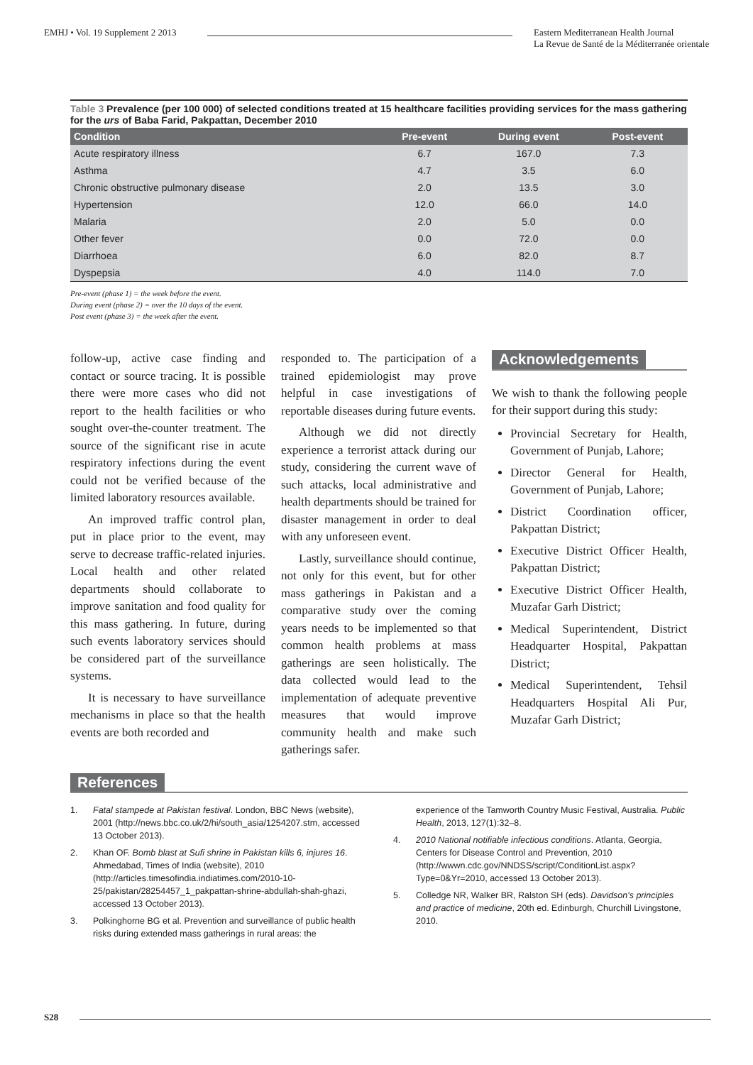EMHJ • Vol. 19 Supplement 2 2013
Eastern Mediterranean Health Journal
La Revue de Santé de la Méditerranée orientale
Table 3 Prevalence (per 100 000) of selected conditions treated at 15 healthcare facilities providing services for the mass gathering for the urs of Baba Farid, Pakpattan, December 2010
| Condition | Pre-event | During event | Post-event |
| --- | --- | --- | --- |
| Acute respiratory illness | 6.7 | 167.0 | 7.3 |
| Asthma | 4.7 | 3.5 | 6.0 |
| Chronic obstructive pulmonary disease | 2.0 | 13.5 | 3.0 |
| Hypertension | 12.0 | 66.0 | 14.0 |
| Malaria | 2.0 | 5.0 | 0.0 |
| Other fever | 0.0 | 72.0 | 0.0 |
| Diarrhoea | 6.0 | 82.0 | 8.7 |
| Dyspepsia | 4.0 | 114.0 | 7.0 |
Pre-event (phase 1) = the week before the event.
During event (phase 2) = over the 10 days of the event.
Post event (phase 3) = the week after the event.
follow-up, active case finding and contact or source tracing. It is possible there were more cases who did not report to the health facilities or who sought over-the-counter treatment. The source of the significant rise in acute respiratory infections during the event could not be verified because of the limited laboratory resources available.
An improved traffic control plan, put in place prior to the event, may serve to decrease traffic-related injuries. Local health and other related departments should collaborate to improve sanitation and food quality for this mass gathering. In future, during such events laboratory services should be considered part of the surveillance systems.
It is necessary to have surveillance mechanisms in place so that the health events are both recorded and
responded to. The participation of a trained epidemiologist may prove helpful in case investigations of reportable diseases during future events.
Although we did not directly experience a terrorist attack during our study, considering the current wave of such attacks, local administrative and health departments should be trained for disaster management in order to deal with any unforeseen event.
Lastly, surveillance should continue, not only for this event, but for other mass gatherings in Pakistan and a comparative study over the coming years needs to be implemented so that common health problems at mass gatherings are seen holistically. The data collected would lead to the implementation of adequate preventive measures that would improve community health and make such gatherings safer.
Acknowledgements
We wish to thank the following people for their support during this study:
Provincial Secretary for Health, Government of Punjab, Lahore;
Director General for Health, Government of Punjab, Lahore;
District Coordination officer, Pakpattan District;
Executive District Officer Health, Pakpattan District;
Executive District Officer Health, Muzafar Garh District;
Medical Superintendent, District Headquarter Hospital, Pakpattan District;
Medical Superintendent, Tehsil Headquarters Hospital Ali Pur, Muzafar Garh District;
References
1. Fatal stampede at Pakistan festival. London, BBC News (website), 2001 (http://news.bbc.co.uk/2/hi/south_asia/1254207.stm, accessed 13 October 2013).
2. Khan OF. Bomb blast at Sufi shrine in Pakistan kills 6, injures 16. Ahmedabad, Times of India (website), 2010 (http://articles.timesofindia.indiatimes.com/2010-10-25/pakistan/28254457_1_pakpattan-shrine-abdullah-shah-ghazi, accessed 13 October 2013).
3. Polkinghorne BG et al. Prevention and surveillance of public health risks during extended mass gatherings in rural areas: the
experience of the Tamworth Country Music Festival, Australia. Public Health, 2013, 127(1):32–8.
4. 2010 National notifiable infectious conditions. Atlanta, Georgia, Centers for Disease Control and Prevention, 2010 (http://wwwn.cdc.gov/NNDSS/script/ConditionList.aspx?Type=0&Yr=2010, accessed 13 October 2013).
5. Colledge NR, Walker BR, Ralston SH (eds). Davidson's principles and practice of medicine, 20th ed. Edinburgh, Churchill Livingstone, 2010.
S28